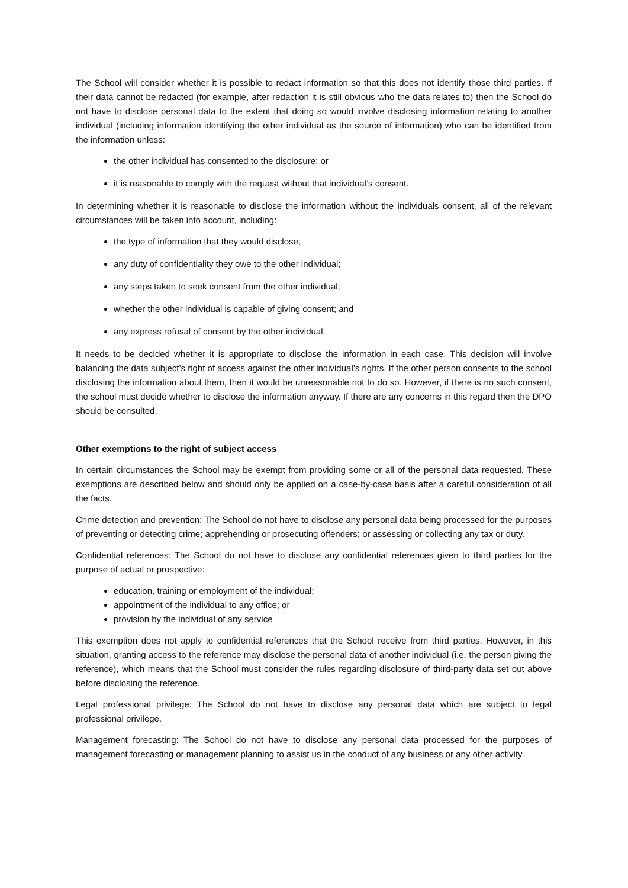The School will consider whether it is possible to redact information so that this does not identify those third parties. If their data cannot be redacted (for example, after redaction it is still obvious who the data relates to) then the School do not have to disclose personal data to the extent that doing so would involve disclosing information relating to another individual (including information identifying the other individual as the source of information) who can be identified from the information unless:
the other individual has consented to the disclosure; or
it is reasonable to comply with the request without that individual’s consent.
In determining whether it is reasonable to disclose the information without the individuals consent, all of the relevant circumstances will be taken into account, including:
the type of information that they would disclose;
any duty of confidentiality they owe to the other individual;
any steps taken to seek consent from the other individual;
whether the other individual is capable of giving consent; and
any express refusal of consent by the other individual.
It needs to be decided whether it is appropriate to disclose the information in each case. This decision will involve balancing the data subject’s right of access against the other individual’s rights. If the other person consents to the school disclosing the information about them, then it would be unreasonable not to do so. However, if there is no such consent, the school must decide whether to disclose the information anyway. If there are any concerns in this regard then the DPO should be consulted.
Other exemptions to the right of subject access
In certain circumstances the School may be exempt from providing some or all of the personal data requested. These exemptions are described below and should only be applied on a case-by-case basis after a careful consideration of all the facts.
Crime detection and prevention: The School do not have to disclose any personal data being processed for the purposes of preventing or detecting crime; apprehending or prosecuting offenders; or assessing or collecting any tax or duty.
Confidential references: The School do not have to disclose any confidential references given to third parties for the purpose of actual or prospective:
education, training or employment of the individual;
appointment of the individual to any office; or
provision by the individual of any service
This exemption does not apply to confidential references that the School receive from third parties. However, in this situation, granting access to the reference may disclose the personal data of another individual (i.e. the person giving the reference), which means that the School must consider the rules regarding disclosure of third-party data set out above before disclosing the reference.
Legal professional privilege: The School do not have to disclose any personal data which are subject to legal professional privilege.
Management forecasting: The School do not have to disclose any personal data processed for the purposes of management forecasting or management planning to assist us in the conduct of any business or any other activity.